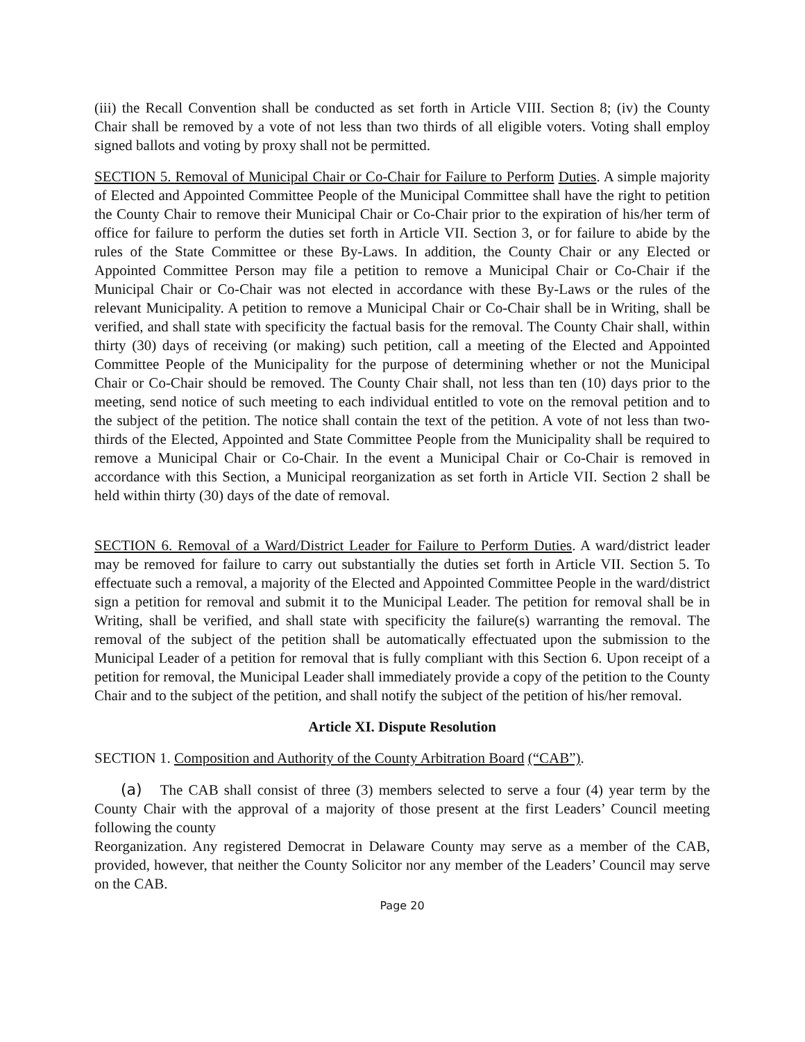(iii) the Recall Convention shall be conducted as set forth in Article VIII. Section 8; (iv) the County Chair shall be removed by a vote of not less than two thirds of all eligible voters. Voting shall employ signed ballots and voting by proxy shall not be permitted.
SECTION 5. Removal of Municipal Chair or Co-Chair for Failure to Perform Duties. A simple majority of Elected and Appointed Committee People of the Municipal Committee shall have the right to petition the County Chair to remove their Municipal Chair or Co-Chair prior to the expiration of his/her term of office for failure to perform the duties set forth in Article VII. Section 3, or for failure to abide by the rules of the State Committee or these By-Laws. In addition, the County Chair or any Elected or Appointed Committee Person may file a petition to remove a Municipal Chair or Co-Chair if the Municipal Chair or Co-Chair was not elected in accordance with these By-Laws or the rules of the relevant Municipality. A petition to remove a Municipal Chair or Co-Chair shall be in Writing, shall be verified, and shall state with specificity the factual basis for the removal. The County Chair shall, within thirty (30) days of receiving (or making) such petition, call a meeting of the Elected and Appointed Committee People of the Municipality for the purpose of determining whether or not the Municipal Chair or Co-Chair should be removed. The County Chair shall, not less than ten (10) days prior to the meeting, send notice of such meeting to each individual entitled to vote on the removal petition and to the subject of the petition. The notice shall contain the text of the petition. A vote of not less than two-thirds of the Elected, Appointed and State Committee People from the Municipality shall be required to remove a Municipal Chair or Co-Chair. In the event a Municipal Chair or Co-Chair is removed in accordance with this Section, a Municipal reorganization as set forth in Article VII. Section 2 shall be held within thirty (30) days of the date of removal.
SECTION 6. Removal of a Ward/District Leader for Failure to Perform Duties. A ward/district leader may be removed for failure to carry out substantially the duties set forth in Article VII. Section 5. To effectuate such a removal, a majority of the Elected and Appointed Committee People in the ward/district sign a petition for removal and submit it to the Municipal Leader. The petition for removal shall be in Writing, shall be verified, and shall state with specificity the failure(s) warranting the removal. The removal of the subject of the petition shall be automatically effectuated upon the submission to the Municipal Leader of a petition for removal that is fully compliant with this Section 6. Upon receipt of a petition for removal, the Municipal Leader shall immediately provide a copy of the petition to the County Chair and to the subject of the petition, and shall notify the subject of the petition of his/her removal.
Article XI. Dispute Resolution
SECTION 1. Composition and Authority of the County Arbitration Board (“CAB”).
(a) The CAB shall consist of three (3) members selected to serve a four (4) year term by the County Chair with the approval of a majority of those present at the first Leaders’ Council meeting following the county
Reorganization. Any registered Democrat in Delaware County may serve as a member of the CAB, provided, however, that neither the County Solicitor nor any member of the Leaders’ Council may serve on the CAB.
Page 20